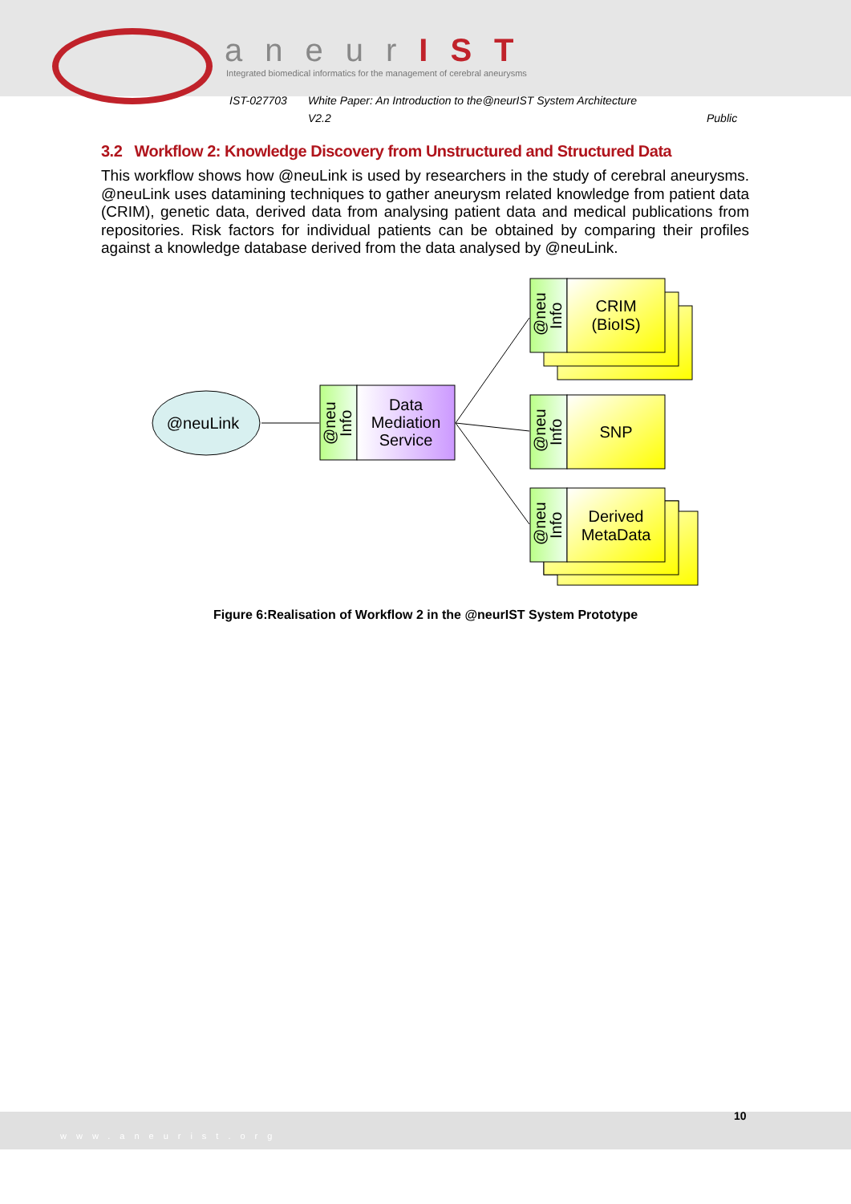aneurIST
Integrated biomedical informatics for the management of cerebral aneurysms
IST-027703 White Paper: An Introduction to the@neurIST System Architecture
V2.2 Public
3.2 Workflow 2: Knowledge Discovery from Unstructured and Structured Data
This workflow shows how @neuLink is used by researchers in the study of cerebral aneurysms. @neuLink uses datamining techniques to gather aneurysm related knowledge from patient data (CRIM), genetic data, derived data from analysing patient data and medical publications from repositories. Risk factors for individual patients can be obtained by comparing their profiles against a knowledge database derived from the data analysed by @neuLink.
@neuLink
Data
Mediation
Service
@neu
Info
CRIM
(BioIS)
SNP
Derived
MetaData
@neu
Info
@neu
Info
@neu
Info
Figure 6:Realisation of Workflow 2 in the @neurIST System Prototype
www.aneurist.org 10